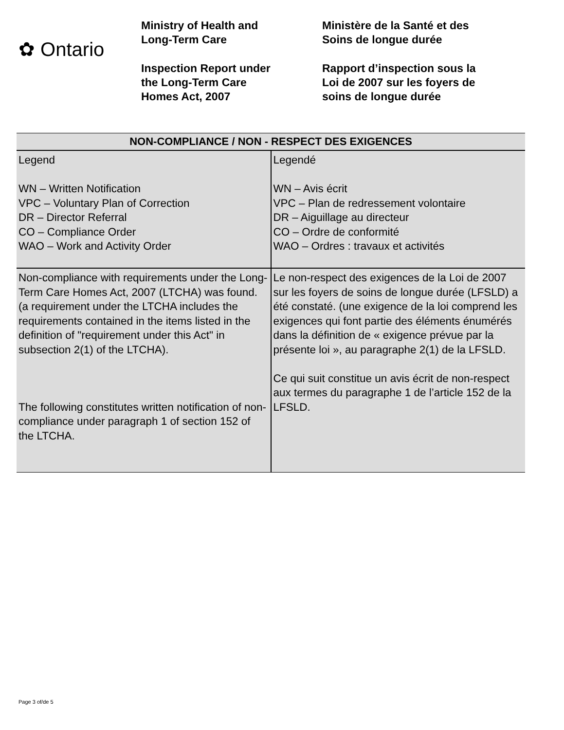✿ Ontario
Ministry of Health and
Long-Term Care
Inspection Report under
the Long-Term Care
Homes Act, 2007
Ministère de la Santé et des
Soins de longue durée
Rapport d’inspection sous la
Loi de 2007 sur les foyers de
soins de longue durée
| NON-COMPLIANCE / NON - RESPECT DES EXIGENCES | |
| --- | --- |
| Legend WN – Written Notification VPC – Voluntary Plan of Correction DR – Director Referral CO – Compliance Order WAO – Work and Activity Order | Legendé WN – Avis écrit VPC – Plan de redressement volontaire DR – Aiguillage au directeur CO – Ordre de conformité WAO – Ordres : travaux et activités |
| Non-compliance with requirements under the Long-Term Care Homes Act, 2007 (LTCHA) was found. (a requirement under the LTCHA includes the requirements contained in the items listed in the definition of "requirement under this Act" in subsection 2(1) of the LTCHA). The following constitutes written notification of non-compliance under paragraph 1 of section 152 of the LTCHA. | Le non-respect des exigences de la Loi de 2007 sur les foyers de soins de longue durée (LFSLD) a été constaté. (une exigence de la loi comprend les exigences qui font partie des éléments énumérés dans la définition de « exigence prévue par la présente loi », au paragraphe 2(1) de la LFSLD. Ce qui suit constitue un avis écrit de non-respect aux termes du paragraphe 1 de l’article 152 de la LFSLD. |
Page 3 of/de 5